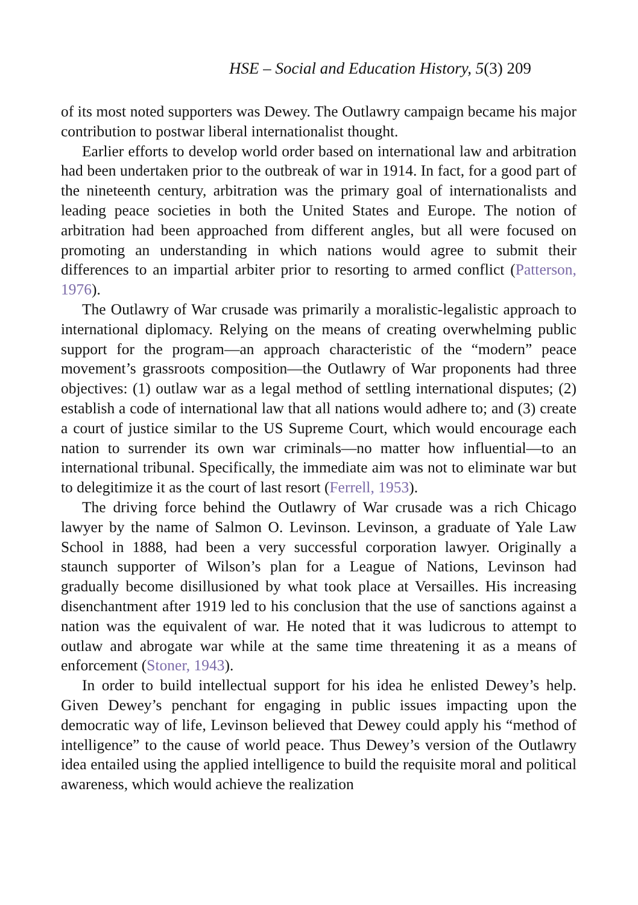HSE – Social and Education History, 5(3) 209
of its most noted supporters was Dewey. The Outlawry campaign became his major contribution to postwar liberal internationalist thought.
Earlier efforts to develop world order based on international law and arbitration had been undertaken prior to the outbreak of war in 1914. In fact, for a good part of the nineteenth century, arbitration was the primary goal of internationalists and leading peace societies in both the United States and Europe. The notion of arbitration had been approached from different angles, but all were focused on promoting an understanding in which nations would agree to submit their differences to an impartial arbiter prior to resorting to armed conflict (Patterson, 1976).
The Outlawry of War crusade was primarily a moralistic-legalistic approach to international diplomacy. Relying on the means of creating overwhelming public support for the program—an approach characteristic of the “modern” peace movement’s grassroots composition—the Outlawry of War proponents had three objectives: (1) outlaw war as a legal method of settling international disputes; (2) establish a code of international law that all nations would adhere to; and (3) create a court of justice similar to the US Supreme Court, which would encourage each nation to surrender its own war criminals—no matter how influential—to an international tribunal. Specifically, the immediate aim was not to eliminate war but to delegitimize it as the court of last resort (Ferrell, 1953).
The driving force behind the Outlawry of War crusade was a rich Chicago lawyer by the name of Salmon O. Levinson. Levinson, a graduate of Yale Law School in 1888, had been a very successful corporation lawyer. Originally a staunch supporter of Wilson’s plan for a League of Nations, Levinson had gradually become disillusioned by what took place at Versailles. His increasing disenchantment after 1919 led to his conclusion that the use of sanctions against a nation was the equivalent of war. He noted that it was ludicrous to attempt to outlaw and abrogate war while at the same time threatening it as a means of enforcement (Stoner, 1943).
In order to build intellectual support for his idea he enlisted Dewey’s help. Given Dewey’s penchant for engaging in public issues impacting upon the democratic way of life, Levinson believed that Dewey could apply his “method of intelligence” to the cause of world peace. Thus Dewey’s version of the Outlawry idea entailed using the applied intelligence to build the requisite moral and political awareness, which would achieve the realization